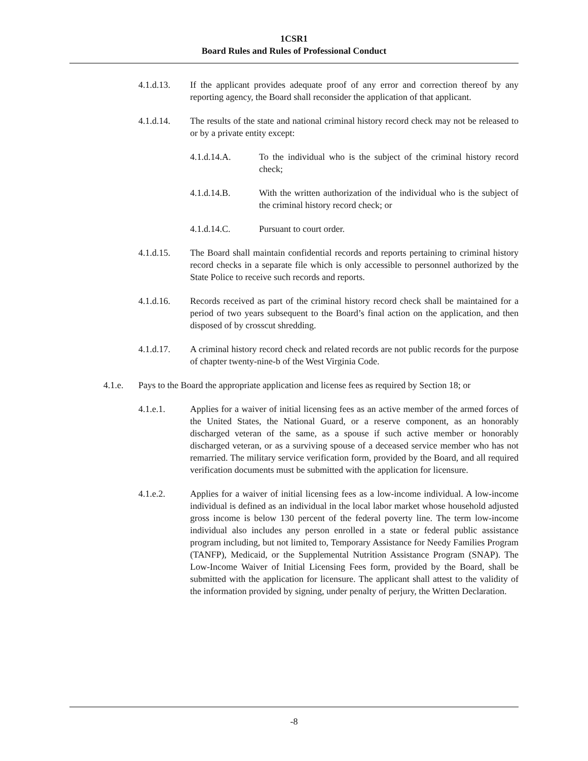1CSR1
Board Rules and Rules of Professional Conduct
4.1.d.13. If the applicant provides adequate proof of any error and correction thereof by any reporting agency, the Board shall reconsider the application of that applicant.
4.1.d.14. The results of the state and national criminal history record check may not be released to or by a private entity except:
4.1.d.14.A. To the individual who is the subject of the criminal history record check;
4.1.d.14.B. With the written authorization of the individual who is the subject of the criminal history record check; or
4.1.d.14.C. Pursuant to court order.
4.1.d.15. The Board shall maintain confidential records and reports pertaining to criminal history record checks in a separate file which is only accessible to personnel authorized by the State Police to receive such records and reports.
4.1.d.16. Records received as part of the criminal history record check shall be maintained for a period of two years subsequent to the Board’s final action on the application, and then disposed of by crosscut shredding.
4.1.d.17. A criminal history record check and related records are not public records for the purpose of chapter twenty-nine-b of the West Virginia Code.
4.1.e. Pays to the Board the appropriate application and license fees as required by Section 18; or
4.1.e.1. Applies for a waiver of initial licensing fees as an active member of the armed forces of the United States, the National Guard, or a reserve component, as an honorably discharged veteran of the same, as a spouse if such active member or honorably discharged veteran, or as a surviving spouse of a deceased service member who has not remarried. The military service verification form, provided by the Board, and all required verification documents must be submitted with the application for licensure.
4.1.e.2. Applies for a waiver of initial licensing fees as a low-income individual. A low-income individual is defined as an individual in the local labor market whose household adjusted gross income is below 130 percent of the federal poverty line. The term low-income individual also includes any person enrolled in a state or federal public assistance program including, but not limited to, Temporary Assistance for Needy Families Program (TANFP), Medicaid, or the Supplemental Nutrition Assistance Program (SNAP). The Low-Income Waiver of Initial Licensing Fees form, provided by the Board, shall be submitted with the application for licensure. The applicant shall attest to the validity of the information provided by signing, under penalty of perjury, the Written Declaration.
-8